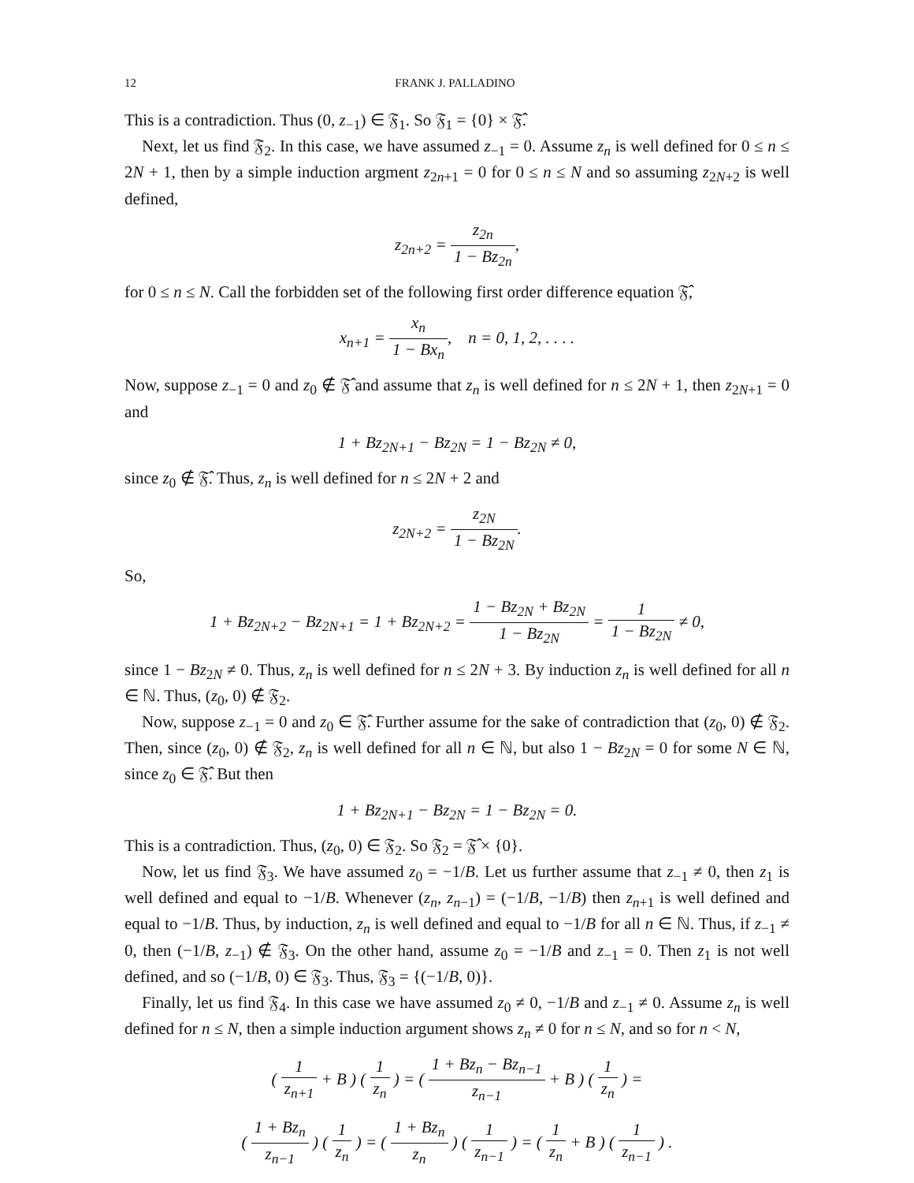12 FRANK J. PALLADINO
This is a contradiction. Thus (0, z<sub>−1</sub>) ∈ 𝔉<sub>1</sub>. So 𝔉<sub>1</sub> = {0} × 𝔉̂.
Next, let us find 𝔉<sub>2</sub>. In this case, we have assumed z<sub>−1</sub> = 0. Assume z<sub>n</sub> is well defined for 0 ≤ n ≤ 2N + 1, then by a simple induction argment z<sub>2n+1</sub> = 0 for 0 ≤ n ≤ N and so assuming z<sub>2N+2</sub> is well defined,
z<sub>2n+2</sub> = z<sub>2n</sub> 1 − Bz<sub>2n</sub>,
for 0 ≤ n ≤ N. Call the forbidden set of the following first order difference equation 𝔉̂,
x<sub>n+1</sub> = x<sub>n</sub> 1 − Bx<sub>n</sub>, n = 0, 1, 2, . . . .
Now, suppose z<sub>−1</sub> = 0 and z<sub>0</sub> ∉ 𝔉̂ and assume that z<sub>n</sub> is well defined for n ≤ 2N + 1, then z<sub>2N+1</sub> = 0 and
1 + Bz<sub>2N+1</sub> − Bz<sub>2N</sub> = 1 − Bz<sub>2N</sub> ≠ 0,
since z<sub>0</sub> ∉ 𝔉̂. Thus, z<sub>n</sub> is well defined for n ≤ 2N + 2 and
z<sub>2N+2</sub> = z<sub>2N</sub> 1 − Bz<sub>2N</sub>.
So,
1 + Bz<sub>2N+2</sub> − Bz<sub>2N+1</sub> = 1 + Bz<sub>2N+2</sub> = 1 − Bz<sub>2N</sub> + Bz<sub>2N</sub> 1 − Bz<sub>2N</sub> = 1 1 − Bz<sub>2N</sub> ≠ 0,
since 1 − Bz<sub>2N</sub> ≠ 0. Thus, z<sub>n</sub> is well defined for n ≤ 2N + 3. By induction z<sub>n</sub> is well defined for all n ∈ ℕ. Thus, (z<sub>0</sub>, 0) ∉ 𝔉<sub>2</sub>.
Now, suppose z<sub>−1</sub> = 0 and z<sub>0</sub> ∈ 𝔉̂. Further assume for the sake of contradiction that (z<sub>0</sub>, 0) ∉ 𝔉<sub>2</sub>. Then, since (z<sub>0</sub>, 0) ∉ 𝔉<sub>2</sub>, z<sub>n</sub> is well defined for all n ∈ ℕ, but also 1 − Bz<sub>2N</sub> = 0 for some N ∈ ℕ, since z<sub>0</sub> ∈ 𝔉̂. But then
1 + Bz<sub>2N+1</sub> − Bz<sub>2N</sub> = 1 − Bz<sub>2N</sub> = 0.
This is a contradiction. Thus, (z<sub>0</sub>, 0) ∈ 𝔉<sub>2</sub>. So 𝔉<sub>2</sub> = 𝔉̂ × {0}.
Now, let us find 𝔉<sub>3</sub>. We have assumed z<sub>0</sub> = −1/B. Let us further assume that z<sub>−1</sub> ≠ 0, then z<sub>1</sub> is well defined and equal to −1/B. Whenever (z<sub>n</sub>, z<sub>n−1</sub>) = (−1/B, −1/B) then z<sub>n+1</sub> is well defined and equal to −1/B. Thus, by induction, z<sub>n</sub> is well defined and equal to −1/B for all n ∈ ℕ. Thus, if z<sub>−1</sub> ≠ 0, then (−1/B, z<sub>−1</sub>) ∉ 𝔉<sub>3</sub>. On the other hand, assume z<sub>0</sub> = −1/B and z<sub>−1</sub> = 0. Then z<sub>1</sub> is not well defined, and so (−1/B, 0) ∈ 𝔉<sub>3</sub>. Thus, 𝔉<sub>3</sub> = {(−1/B, 0)}.
Finally, let us find 𝔉<sub>4</sub>. In this case we have assumed z<sub>0</sub> ≠ 0, −1/B and z<sub>−1</sub> ≠ 0. Assume z<sub>n</sub> is well defined for n ≤ N, then a simple induction argument shows z<sub>n</sub> ≠ 0 for n ≤ N, and so for n < N,
( 1 z<sub>n+1</sub> + B ) ( 1 z<sub>n</sub> ) = ( 1 + Bz<sub>n</sub> − Bz<sub>n−1</sub> z<sub>n−1</sub> + B ) ( 1 z<sub>n</sub> ) =
( 1 + Bz<sub>n</sub> z<sub>n−1</sub> ) ( 1 z<sub>n</sub> ) = ( 1 + Bz<sub>n</sub> z<sub>n</sub> ) ( 1 z<sub>n−1</sub> ) = ( 1 z<sub>n</sub> + B ) ( 1 z<sub>n−1</sub> ) .